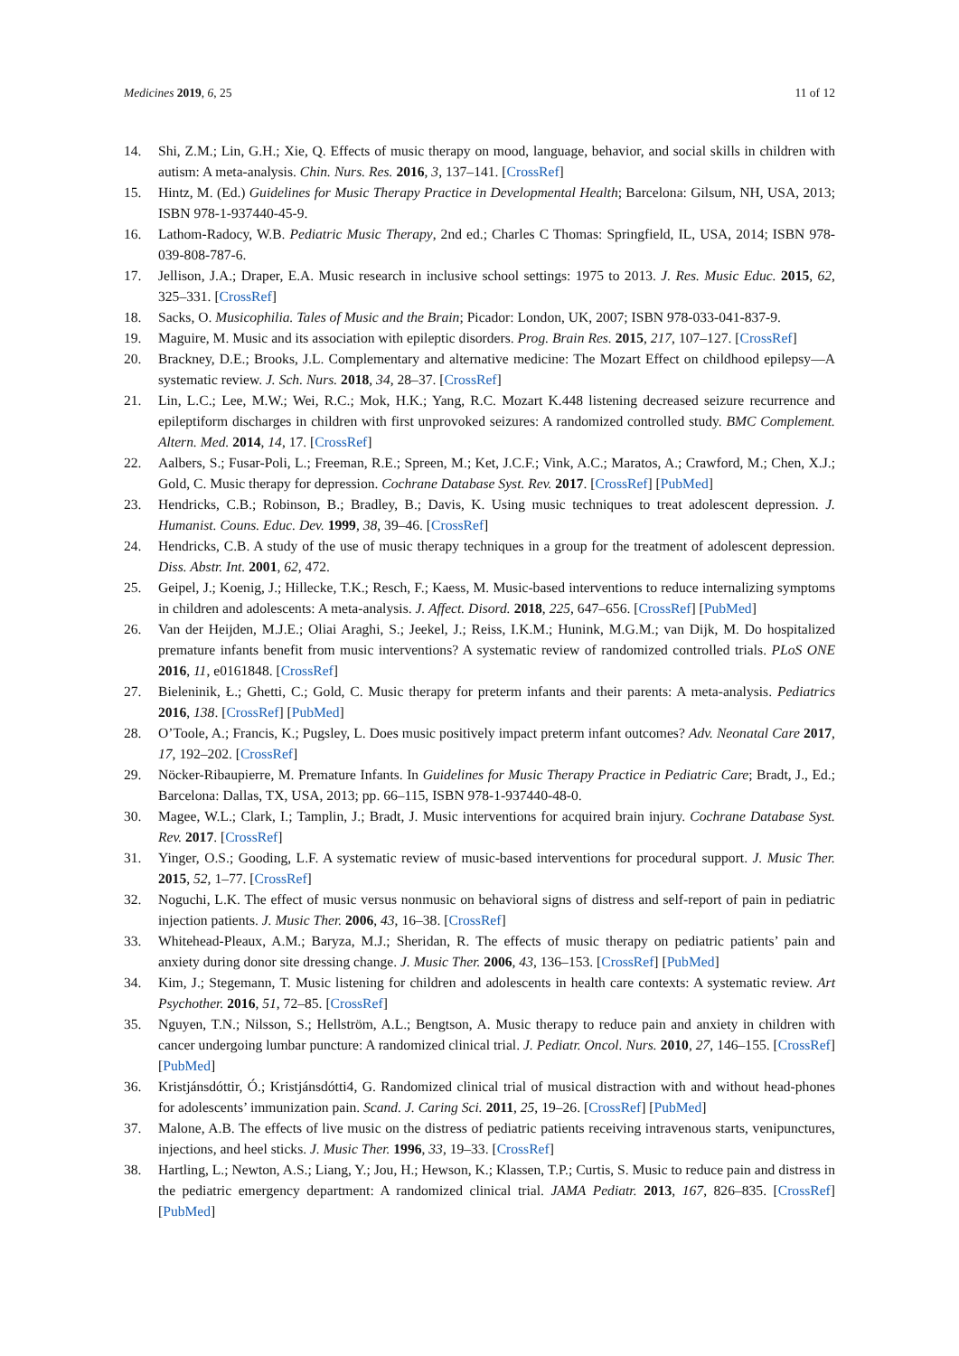Medicines 2019, 6, 25 11 of 12
14. Shi, Z.M.; Lin, G.H.; Xie, Q. Effects of music therapy on mood, language, behavior, and social skills in children with autism: A meta-analysis. Chin. Nurs. Res. 2016, 3, 137–141. [CrossRef]
15. Hintz, M. (Ed.) Guidelines for Music Therapy Practice in Developmental Health; Barcelona: Gilsum, NH, USA, 2013; ISBN 978-1-937440-45-9.
16. Lathom-Radocy, W.B. Pediatric Music Therapy, 2nd ed.; Charles C Thomas: Springfield, IL, USA, 2014; ISBN 978-039-808-787-6.
17. Jellison, J.A.; Draper, E.A. Music research in inclusive school settings: 1975 to 2013. J. Res. Music Educ. 2015, 62, 325–331. [CrossRef]
18. Sacks, O. Musicophilia. Tales of Music and the Brain; Picador: London, UK, 2007; ISBN 978-033-041-837-9.
19. Maguire, M. Music and its association with epileptic disorders. Prog. Brain Res. 2015, 217, 107–127. [CrossRef]
20. Brackney, D.E.; Brooks, J.L. Complementary and alternative medicine: The Mozart Effect on childhood epilepsy—A systematic review. J. Sch. Nurs. 2018, 34, 28–37. [CrossRef]
21. Lin, L.C.; Lee, M.W.; Wei, R.C.; Mok, H.K.; Yang, R.C. Mozart K.448 listening decreased seizure recurrence and epileptiform discharges in children with first unprovoked seizures: A randomized controlled study. BMC Complement. Altern. Med. 2014, 14, 17. [CrossRef]
22. Aalbers, S.; Fusar-Poli, L.; Freeman, R.E.; Spreen, M.; Ket, J.C.F.; Vink, A.C.; Maratos, A.; Crawford, M.; Chen, X.J.; Gold, C. Music therapy for depression. Cochrane Database Syst. Rev. 2017. [CrossRef] [PubMed]
23. Hendricks, C.B.; Robinson, B.; Bradley, B.; Davis, K. Using music techniques to treat adolescent depression. J. Humanist. Couns. Educ. Dev. 1999, 38, 39–46. [CrossRef]
24. Hendricks, C.B. A study of the use of music therapy techniques in a group for the treatment of adolescent depression. Diss. Abstr. Int. 2001, 62, 472.
25. Geipel, J.; Koenig, J.; Hillecke, T.K.; Resch, F.; Kaess, M. Music-based interventions to reduce internalizing symptoms in children and adolescents: A meta-analysis. J. Affect. Disord. 2018, 225, 647–656. [CrossRef] [PubMed]
26. Van der Heijden, M.J.E.; Oliai Araghi, S.; Jeekel, J.; Reiss, I.K.M.; Hunink, M.G.M.; van Dijk, M. Do hospitalized premature infants benefit from music interventions? A systematic review of randomized controlled trials. PLoS ONE 2016, 11, e0161848. [CrossRef]
27. Bieleninik, Ł.; Ghetti, C.; Gold, C. Music therapy for preterm infants and their parents: A meta-analysis. Pediatrics 2016, 138. [CrossRef] [PubMed]
28. O’Toole, A.; Francis, K.; Pugsley, L. Does music positively impact preterm infant outcomes? Adv. Neonatal Care 2017, 17, 192–202. [CrossRef]
29. Nöcker-Ribaupierre, M. Premature Infants. In Guidelines for Music Therapy Practice in Pediatric Care; Bradt, J., Ed.; Barcelona: Dallas, TX, USA, 2013; pp. 66–115, ISBN 978-1-937440-48-0.
30. Magee, W.L.; Clark, I.; Tamplin, J.; Bradt, J. Music interventions for acquired brain injury. Cochrane Database Syst. Rev. 2017. [CrossRef]
31. Yinger, O.S.; Gooding, L.F. A systematic review of music-based interventions for procedural support. J. Music Ther. 2015, 52, 1–77. [CrossRef]
32. Noguchi, L.K. The effect of music versus nonmusic on behavioral signs of distress and self-report of pain in pediatric injection patients. J. Music Ther. 2006, 43, 16–38. [CrossRef]
33. Whitehead-Pleaux, A.M.; Baryza, M.J.; Sheridan, R. The effects of music therapy on pediatric patients’ pain and anxiety during donor site dressing change. J. Music Ther. 2006, 43, 136–153. [CrossRef] [PubMed]
34. Kim, J.; Stegemann, T. Music listening for children and adolescents in health care contexts: A systematic review. Art Psychother. 2016, 51, 72–85. [CrossRef]
35. Nguyen, T.N.; Nilsson, S.; Hellström, A.L.; Bengtson, A. Music therapy to reduce pain and anxiety in children with cancer undergoing lumbar puncture: A randomized clinical trial. J. Pediatr. Oncol. Nurs. 2010, 27, 146–155. [CrossRef] [PubMed]
36. Kristjánsdóttir, Ó.; Kristjánsdótti4, G. Randomized clinical trial of musical distraction with and without head-phones for adolescents’ immunization pain. Scand. J. Caring Sci. 2011, 25, 19–26. [CrossRef] [PubMed]
37. Malone, A.B. The effects of live music on the distress of pediatric patients receiving intravenous starts, venipunctures, injections, and heel sticks. J. Music Ther. 1996, 33, 19–33. [CrossRef]
38. Hartling, L.; Newton, A.S.; Liang, Y.; Jou, H.; Hewson, K.; Klassen, T.P.; Curtis, S. Music to reduce pain and distress in the pediatric emergency department: A randomized clinical trial. JAMA Pediatr. 2013, 167, 826–835. [CrossRef] [PubMed]